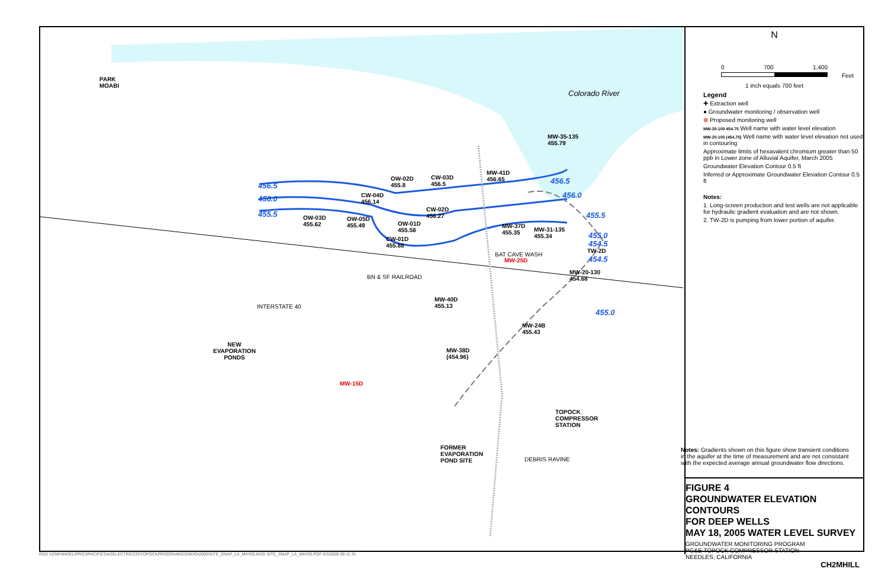PARK
MOABI
Colorado River
MW-35-135
455.79
MW-41D
456.65
OW-02D
455.8
CW-03D
456.5
CW-04D
456.14
CW-02D
456.27
OW-03D
455.62
OW-05D
455.49
OW-01D
455.58
CW-01D
455.88
MW-37D
455.35
MW-31-135
455.34
TW-2D
MW-25D
MW-20-130
454.68
MW-40D
455.13
MW-24B
455.43
MW-38D
(454.96)
MW-15D
NEW
EVAPORATION
PONDS
TOPOCK
COMPRESSOR
STATION
FORMER
EVAPORATION
POND SITE
BN & SF RAILROAD
INTERSTATE 40
BAT CAVE WASH
DEBRIS RAVINE
456.5
456.0
455.5
456.5
456.0
455.5
455.0
454.5
454.5
455.0
N
0 700 1,400
Feet
1 inch equals 700 feet
Legend
✚ Extraction well
● Groundwater monitoring / observation well
⊗ Proposed monitoring well
MW-20-100 454.75 Well name with water level elevation
MW-20-100 (454.75) Well name with water level elevation not used in contouring
Approximate limits of hexavalent chromium greater than 50 ppb in Lower zone of Alluvial Aquifer, March 2005
Groundwater Elevation Contour 0.5 ft
Inferred or Approximate Groundwater Elevation Contour 0.5 ft
Notes:
1. Long-screen production and test wells are not applicable for hydraulic gradient evaluation and are not shown.
2. TW-2D is pumping from lower portion of aquifer.
Notes: Gradients shown on this figure show transient conditions in the aquifer at the time of measurement and are not consistant with the expected average annual groundwater flow directions.
FIGURE 4
GROUNDWATER ELEVATION CONTOURS
FOR DEEP WELLS
MAY 18, 2005 WATER LEVEL SURVEY
GROUNDWATER MONITORING PROGRAM
PG&E TOPOCK COMPRESSOR STATION
NEEDLES, CALIFORNIA
CH2MHILL
RDD \\ZINFANDEL\PROJ\PACIFICGASELECTRICCO\TOPOCKPROGRAM\GIS\MXD\2005\SITE_SNAP_LA_MAY05.MXD SITE_SNAP_LA_MAY05.PDF 6/3/2005 09:11:31